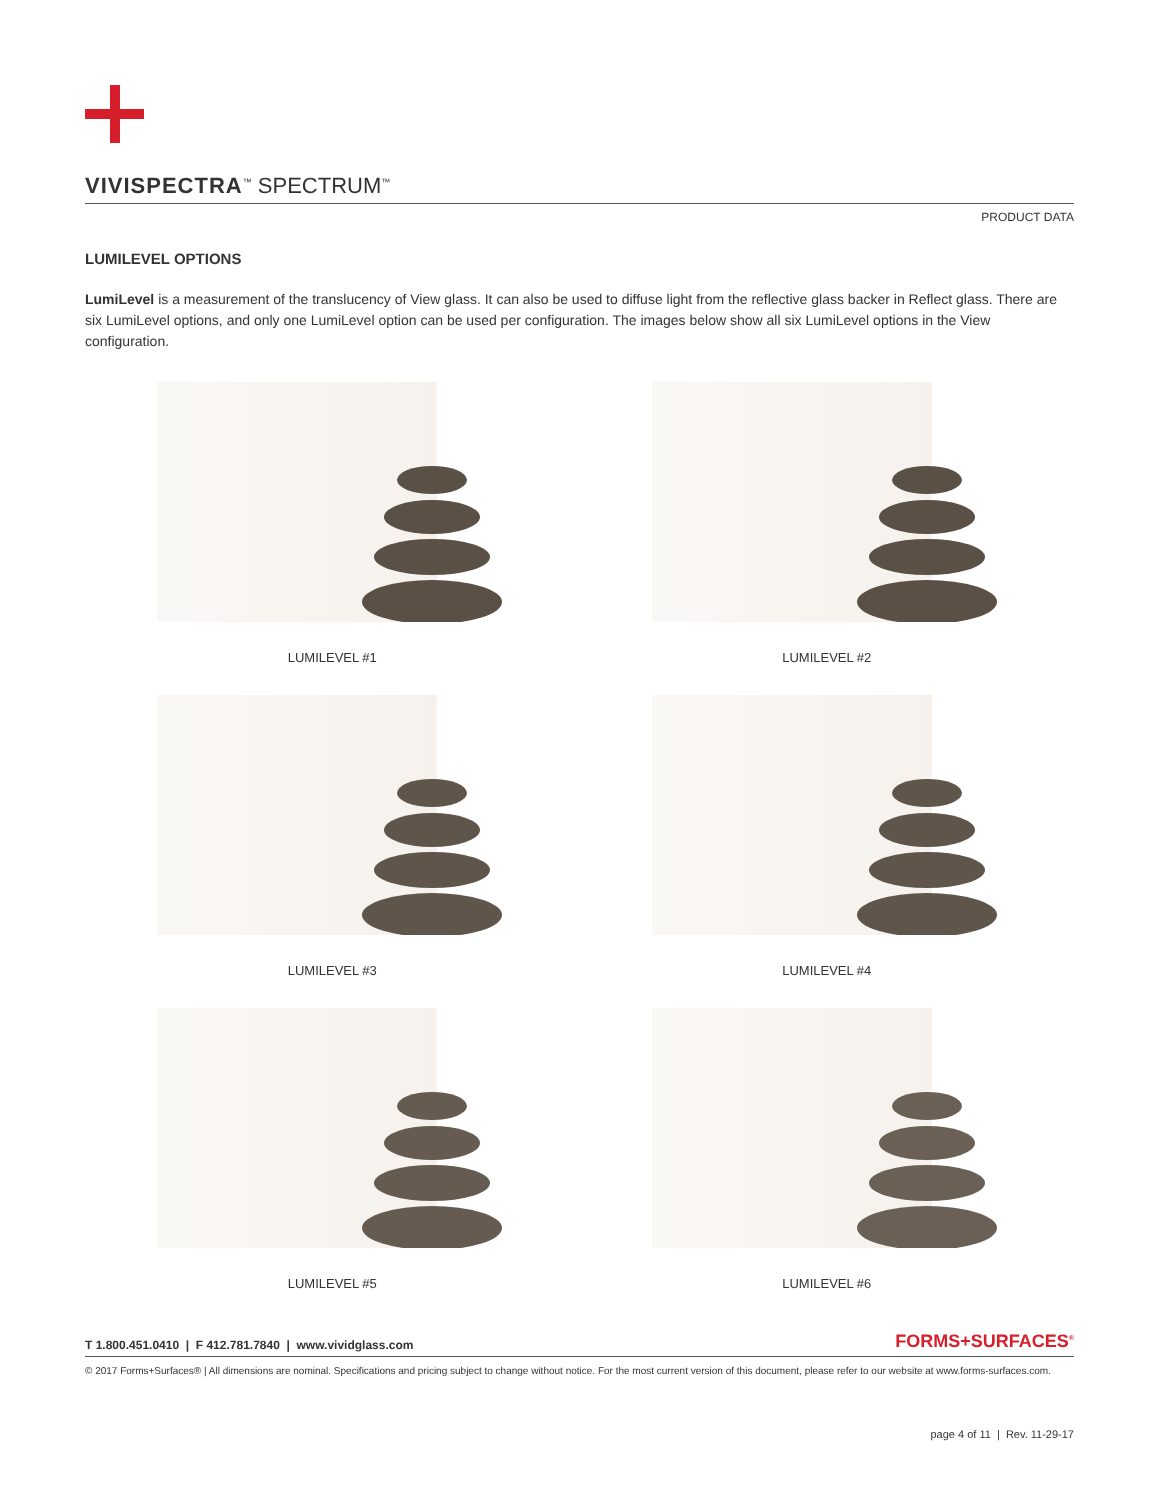VIVISPECTRA<sup>™</sup> SPECTRUM<sup>™</sup>
PRODUCT DATA
LUMILEVEL OPTIONS
LumiLevel is a measurement of the translucency of View glass. It can also be used to diffuse light from the reflective glass backer in Reflect glass. There are six LumiLevel options, and only one LumiLevel option can be used per configuration. The images below show all six LumiLevel options in the View configuration.
LUMILEVEL #1
LUMILEVEL #2
LUMILEVEL #3
LUMILEVEL #4
LUMILEVEL #5
LUMILEVEL #6
T 1.800.451.0410 | F 412.781.7840 | www.vividglass.com
FORMS+SURFACES<sup>®</sup>
© 2017 Forms+Surfaces® | All dimensions are nominal. Specifications and pricing subject to change without notice. For the most current version of this document, please refer to our website at www.forms-surfaces.com.
page 4 of 11 | Rev. 11-29-17